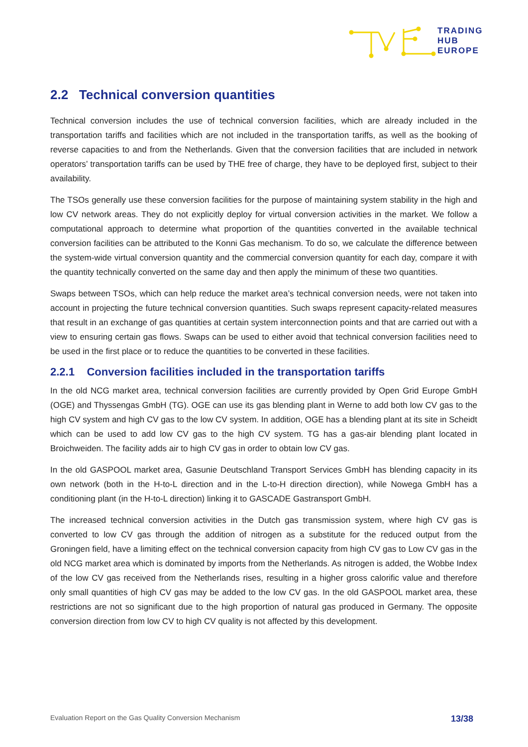TRADING
HUB
EUROPE
2.2 Technical conversion quantities
Technical conversion includes the use of technical conversion facilities, which are already included in the transportation tariffs and facilities which are not included in the transportation tariffs, as well as the booking of reverse capacities to and from the Netherlands. Given that the conversion facilities that are included in network operators’ transportation tariffs can be used by THE free of charge, they have to be deployed first, subject to their availability.
The TSOs generally use these conversion facilities for the purpose of maintaining system stability in the high and low CV network areas. They do not explicitly deploy for virtual conversion activities in the market. We follow a computational approach to determine what proportion of the quantities converted in the available technical conversion facilities can be attributed to the Konni Gas mechanism. To do so, we calculate the difference between the system-wide virtual conversion quantity and the commercial conversion quantity for each day, compare it with the quantity technically converted on the same day and then apply the minimum of these two quantities.
Swaps between TSOs, which can help reduce the market area’s technical conversion needs, were not taken into account in projecting the future technical conversion quantities. Such swaps represent capacity-related measures that result in an exchange of gas quantities at certain system interconnection points and that are carried out with a view to ensuring certain gas flows. Swaps can be used to either avoid that technical conversion facilities need to be used in the first place or to reduce the quantities to be converted in these facilities.
2.2.1 Conversion facilities included in the transportation tariffs
In the old NCG market area, technical conversion facilities are currently provided by Open Grid Europe GmbH (OGE) and Thyssengas GmbH (TG). OGE can use its gas blending plant in Werne to add both low CV gas to the high CV system and high CV gas to the low CV system. In addition, OGE has a blending plant at its site in Scheidt which can be used to add low CV gas to the high CV system. TG has a gas-air blending plant located in Broichweiden. The facility adds air to high CV gas in order to obtain low CV gas.
In the old GASPOOL market area, Gasunie Deutschland Transport Services GmbH has blending capacity in its own network (both in the H-to-L direction and in the L-to-H direction direction), while Nowega GmbH has a conditioning plant (in the H-to-L direction) linking it to GASCADE Gastransport GmbH.
The increased technical conversion activities in the Dutch gas transmission system, where high CV gas is converted to low CV gas through the addition of nitrogen as a substitute for the reduced output from the Groningen field, have a limiting effect on the technical conversion capacity from high CV gas to Low CV gas in the old NCG market area which is dominated by imports from the Netherlands. As nitrogen is added, the Wobbe Index of the low CV gas received from the Netherlands rises, resulting in a higher gross calorific value and therefore only small quantities of high CV gas may be added to the low CV gas. In the old GASPOOL market area, these restrictions are not so significant due to the high proportion of natural gas produced in Germany. The opposite conversion direction from low CV to high CV quality is not affected by this development.
Evaluation Report on the Gas Quality Conversion Mechanism 13/38